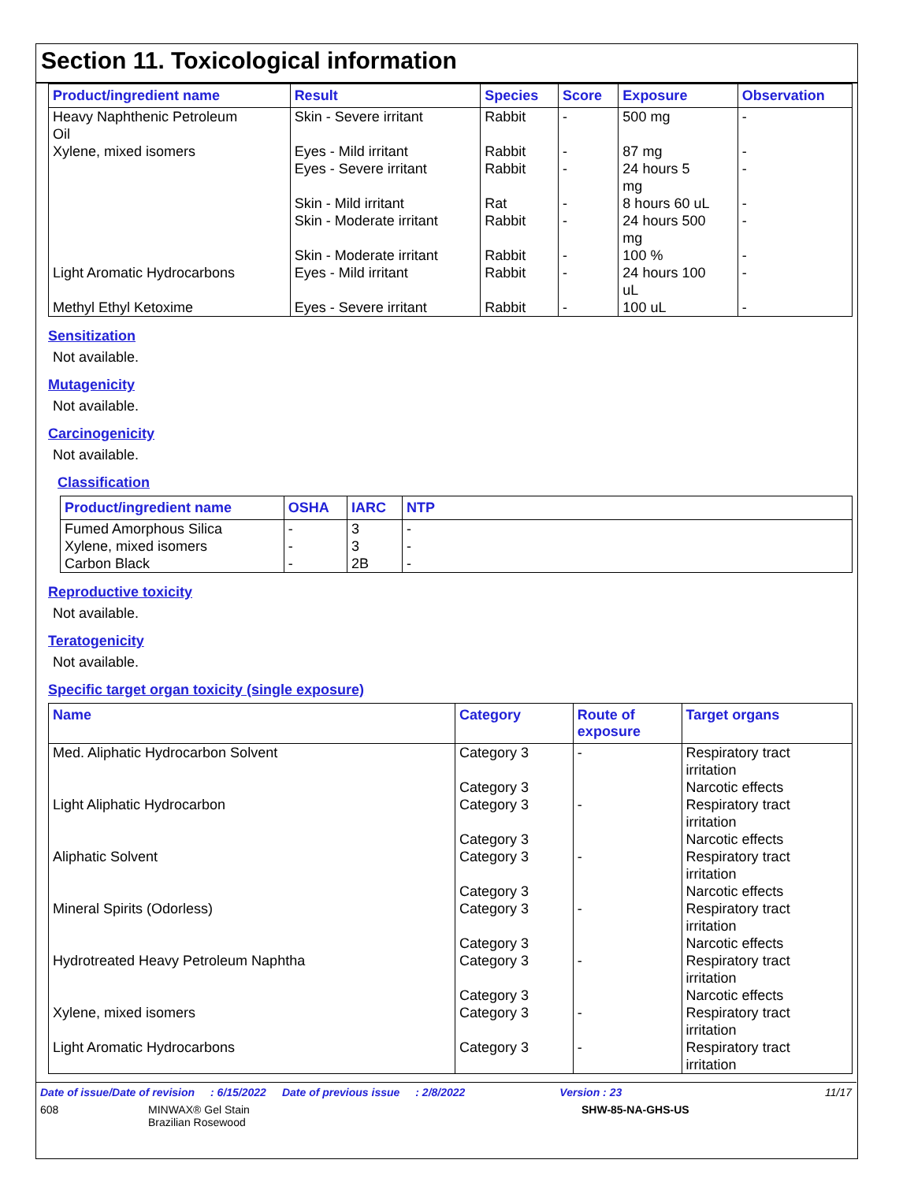Section 11. Toxicological information
| Product/ingredient name | Result | Species | Score | Exposure | Observation |
| --- | --- | --- | --- | --- | --- |
| Heavy Naphthenic Petroleum Oil | Skin - Severe irritant | Rabbit | - | 500 mg | - |
| Xylene, mixed isomers | Eyes - Mild irritant | Rabbit | - | 87 mg | - |
| | Eyes - Severe irritant | Rabbit | - | 24 hours 5 mg | - |
| | Skin - Mild irritant | Rat | - | 8 hours 60 uL | - |
| | Skin - Moderate irritant | Rabbit | - | 24 hours 500 mg | - |
| | Skin - Moderate irritant | Rabbit | - | 100 % | - |
| Light Aromatic Hydrocarbons | Eyes - Mild irritant | Rabbit | - | 24 hours 100 uL | - |
| Methyl Ethyl Ketoxime | Eyes - Severe irritant | Rabbit | - | 100 uL | - |
Sensitization
Not available.
Mutagenicity
Not available.
Carcinogenicity
Not available.
Classification
| Product/ingredient name | OSHA | IARC | NTP |
| --- | --- | --- | --- |
| Fumed Amorphous Silica | - | 3 | - |
| Xylene, mixed isomers | - | 3 | - |
| Carbon Black | - | 2B | - |
Reproductive toxicity
Not available.
Teratogenicity
Not available.
Specific target organ toxicity (single exposure)
| Name | Category | Route of exposure | Target organs |
| --- | --- | --- | --- |
| Med. Aliphatic Hydrocarbon Solvent | Category 3 Category 3 | - | Respiratory tract irritation Narcotic effects |
| Light Aliphatic Hydrocarbon | Category 3 Category 3 | - | Respiratory tract irritation Narcotic effects |
| Aliphatic Solvent | Category 3 Category 3 | - | Respiratory tract irritation Narcotic effects |
| Mineral Spirits (Odorless) | Category 3 Category 3 | - | Respiratory tract irritation Narcotic effects |
| Hydrotreated Heavy Petroleum Naphtha | Category 3 Category 3 | - | Respiratory tract irritation Narcotic effects |
| Xylene, mixed isomers | Category 3 | - | Respiratory tract irritation |
| Light Aromatic Hydrocarbons | Category 3 | - | Respiratory tract irritation |
Date of issue/Date of revision: 6/15/2022 Date of previous issue: 2/8/2022 Version : 23 11/17
608 MINWAX® Gel Stain
Brazilian Rosewood SHW-85-NA-GHS-US